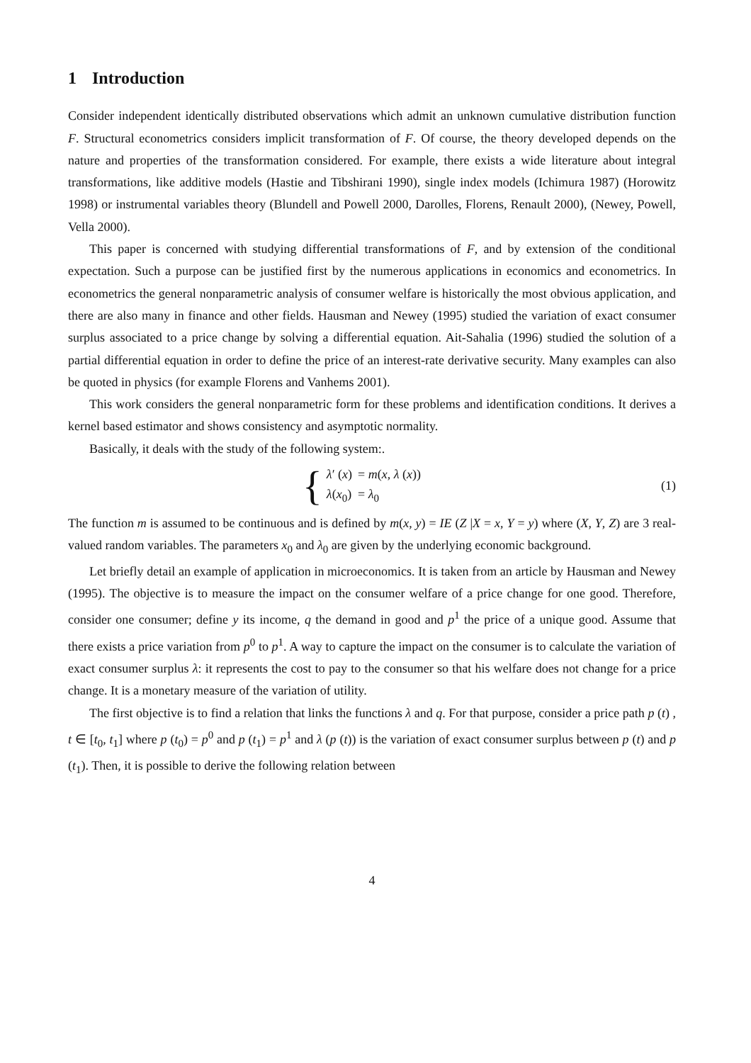1 Introduction
Consider independent identically distributed observations which admit an unknown cumulative distribution function F. Structural econometrics considers implicit transformation of F. Of course, the theory developed depends on the nature and properties of the transformation considered. For example, there exists a wide literature about integral transformations, like additive models (Hastie and Tibshirani 1990), single index models (Ichimura 1987) (Horowitz 1998) or instrumental variables theory (Blundell and Powell 2000, Darolles, Florens, Renault 2000), (Newey, Powell, Vella 2000).
This paper is concerned with studying differential transformations of F, and by extension of the conditional expectation. Such a purpose can be justified first by the numerous applications in economics and econometrics. In econometrics the general nonparametric analysis of consumer welfare is historically the most obvious application, and there are also many in finance and other fields. Hausman and Newey (1995) studied the variation of exact consumer surplus associated to a price change by solving a differential equation. Ait-Sahalia (1996) studied the solution of a partial differential equation in order to define the price of an interest-rate derivative security. Many examples can also be quoted in physics (for example Florens and Vanhems 2001).
This work considers the general nonparametric form for these problems and identification conditions. It derives a kernel based estimator and shows consistency and asymptotic normality.
Basically, it deals with the study of the following system:.
{
| λ ′ ( x ) | = m ( x , λ ( x )) |
| λ ( x<sub>0</sub>) | = λ<sub>0</sub> |
(1)
The function m is assumed to be continuous and is defined by m(x, y) = IE (Z |X = x, Y = y) where (X, Y, Z) are 3 real-valued random variables. The parameters x<sub>0</sub> and λ<sub>0</sub> are given by the underlying economic background.
Let briefly detail an example of application in microeconomics. It is taken from an article by Hausman and Newey (1995). The objective is to measure the impact on the consumer welfare of a price change for one good. Therefore, consider one consumer; define y its income, q the demand in good and p<sup>1</sup> the price of a unique good. Assume that there exists a price variation from p<sup>0</sup> to p<sup>1</sup>. A way to capture the impact on the consumer is to calculate the variation of exact consumer surplus λ: it represents the cost to pay to the consumer so that his welfare does not change for a price change. It is a monetary measure of the variation of utility.
The first objective is to find a relation that links the functions λ and q. For that purpose, consider a price path p (t) , t ∈ [t<sub>0</sub>, t<sub>1</sub>] where p (t<sub>0</sub>) = p<sup>0</sup> and p (t<sub>1</sub>) = p<sup>1</sup> and λ (p (t)) is the variation of exact consumer surplus between p (t) and p (t<sub>1</sub>). Then, it is possible to derive the following relation between
4